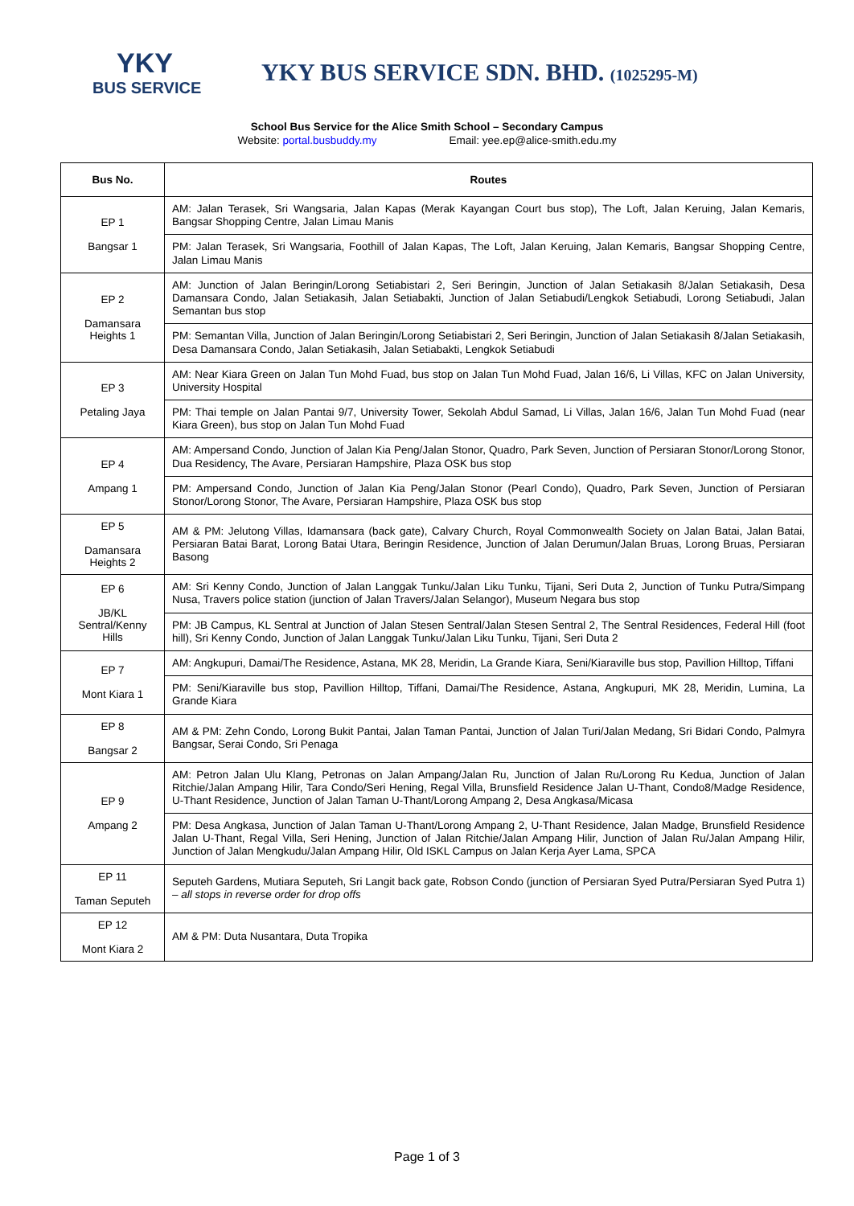YKY
BUS SERVICE
YKY BUS SERVICE SDN. BHD. (1025295-M)
School Bus Service for the Alice Smith School – Secondary Campus
Website: portal.busbuddy.my Email: yee.ep@alice-smith.edu.my
| Bus No. | Routes |
| --- | --- |
| EP 1 Bangsar 1 | AM: Jalan Terasek, Sri Wangsaria, Jalan Kapas (Merak Kayangan Court bus stop), The Loft, Jalan Keruing, Jalan Kemaris, Bangsar Shopping Centre, Jalan Limau Manis |
| | PM: Jalan Terasek, Sri Wangsaria, Foothill of Jalan Kapas, The Loft, Jalan Keruing, Jalan Kemaris, Bangsar Shopping Centre, Jalan Limau Manis |
| EP 2 Damansara Heights 1 | AM: Junction of Jalan Beringin/Lorong Setiabistari 2, Seri Beringin, Junction of Jalan Setiakasih 8/Jalan Setiakasih, Desa Damansara Condo, Jalan Setiakasih, Jalan Setiabakti, Junction of Jalan Setiabudi/Lengkok Setiabudi, Lorong Setiabudi, Jalan Semantan bus stop |
| | PM: Semantan Villa, Junction of Jalan Beringin/Lorong Setiabistari 2, Seri Beringin, Junction of Jalan Setiakasih 8/Jalan Setiakasih, Desa Damansara Condo, Jalan Setiakasih, Jalan Setiabakti, Lengkok Setiabudi |
| EP 3 Petaling Jaya | AM: Near Kiara Green on Jalan Tun Mohd Fuad, bus stop on Jalan Tun Mohd Fuad, Jalan 16/6, Li Villas, KFC on Jalan University, University Hospital |
| | PM: Thai temple on Jalan Pantai 9/7, University Tower, Sekolah Abdul Samad, Li Villas, Jalan 16/6, Jalan Tun Mohd Fuad (near Kiara Green), bus stop on Jalan Tun Mohd Fuad |
| EP 4 Ampang 1 | AM: Ampersand Condo, Junction of Jalan Kia Peng/Jalan Stonor, Quadro, Park Seven, Junction of Persiaran Stonor/Lorong Stonor, Dua Residency, The Avare, Persiaran Hampshire, Plaza OSK bus stop |
| | PM: Ampersand Condo, Junction of Jalan Kia Peng/Jalan Stonor (Pearl Condo), Quadro, Park Seven, Junction of Persiaran Stonor/Lorong Stonor, The Avare, Persiaran Hampshire, Plaza OSK bus stop |
| EP 5 Damansara Heights 2 | AM & PM: Jelutong Villas, Idamansara (back gate), Calvary Church, Royal Commonwealth Society on Jalan Batai, Jalan Batai, Persiaran Batai Barat, Lorong Batai Utara, Beringin Residence, Junction of Jalan Derumun/Jalan Bruas, Lorong Bruas, Persiaran Basong |
| EP 6 JB/KL Sentral/Kenny Hills | AM: Sri Kenny Condo, Junction of Jalan Langgak Tunku/Jalan Liku Tunku, Tijani, Seri Duta 2, Junction of Tunku Putra/Simpang Nusa, Travers police station (junction of Jalan Travers/Jalan Selangor), Museum Negara bus stop |
| | PM: JB Campus, KL Sentral at Junction of Jalan Stesen Sentral/Jalan Stesen Sentral 2, The Sentral Residences, Federal Hill (foot hill), Sri Kenny Condo, Junction of Jalan Langgak Tunku/Jalan Liku Tunku, Tijani, Seri Duta 2 |
| EP 7 Mont Kiara 1 | AM: Angkupuri, Damai/The Residence, Astana, MK 28, Meridin, La Grande Kiara, Seni/Kiaraville bus stop, Pavillion Hilltop, Tiffani |
| | PM: Seni/Kiaraville bus stop, Pavillion Hilltop, Tiffani, Damai/The Residence, Astana, Angkupuri, MK 28, Meridin, Lumina, La Grande Kiara |
| EP 8 Bangsar 2 | AM & PM: Zehn Condo, Lorong Bukit Pantai, Jalan Taman Pantai, Junction of Jalan Turi/Jalan Medang, Sri Bidari Condo, Palmyra Bangsar, Serai Condo, Sri Penaga |
| EP 9 Ampang 2 | AM: Petron Jalan Ulu Klang, Petronas on Jalan Ampang/Jalan Ru, Junction of Jalan Ru/Lorong Ru Kedua, Junction of Jalan Ritchie/Jalan Ampang Hilir, Tara Condo/Seri Hening, Regal Villa, Brunsfield Residence Jalan U-Thant, Condo8/Madge Residence, U-Thant Residence, Junction of Jalan Taman U-Thant/Lorong Ampang 2, Desa Angkasa/Micasa |
| | PM: Desa Angkasa, Junction of Jalan Taman U-Thant/Lorong Ampang 2, U-Thant Residence, Jalan Madge, Brunsfield Residence Jalan U-Thant, Regal Villa, Seri Hening, Junction of Jalan Ritchie/Jalan Ampang Hilir, Junction of Jalan Ru/Jalan Ampang Hilir, Junction of Jalan Mengkudu/Jalan Ampang Hilir, Old ISKL Campus on Jalan Kerja Ayer Lama, SPCA |
| EP 11 Taman Seputeh | Seputeh Gardens, Mutiara Seputeh, Sri Langit back gate, Robson Condo (junction of Persiaran Syed Putra/Persiaran Syed Putra 1) – all stops in reverse order for drop offs |
| EP 12 Mont Kiara 2 | AM & PM: Duta Nusantara, Duta Tropika |
Page 1 of 3